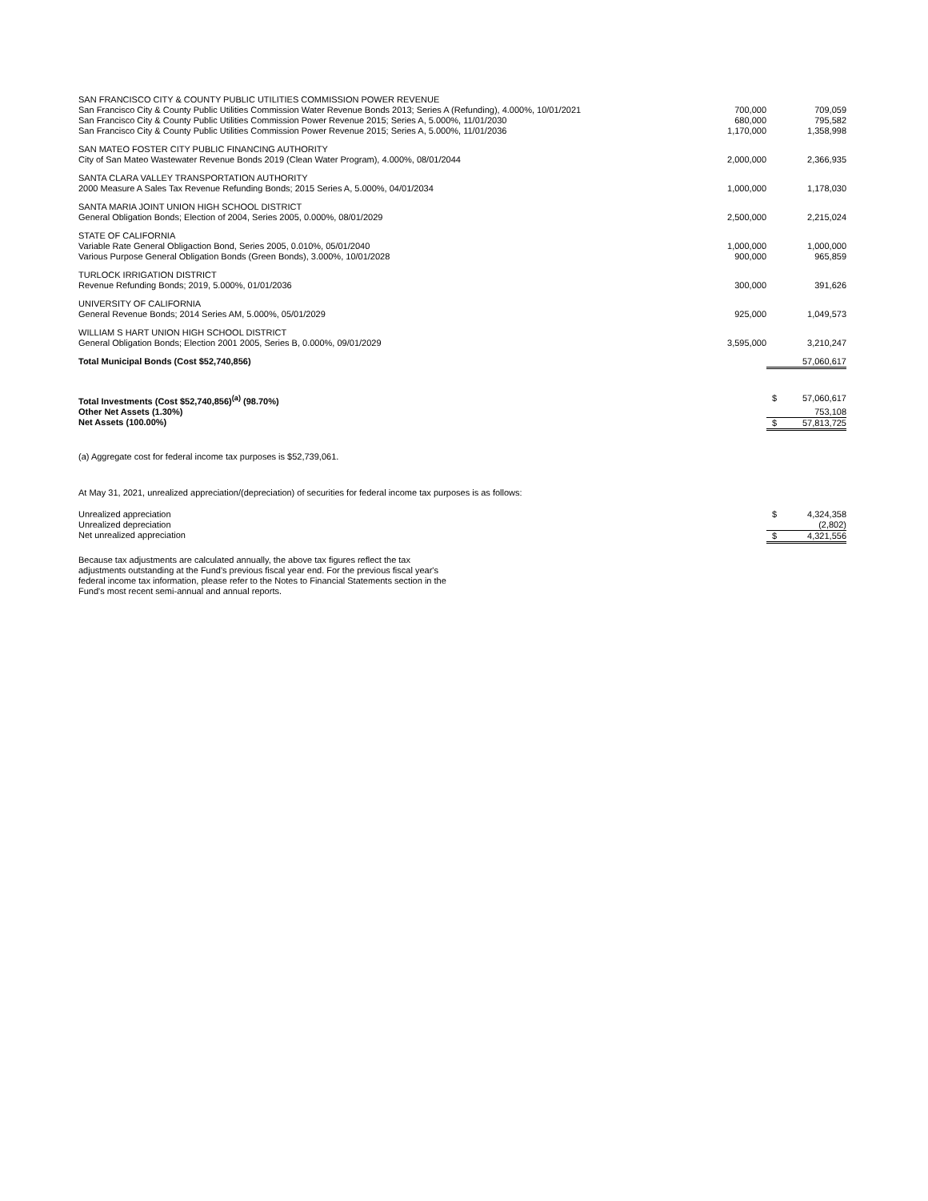| SAN FRANCISCO CITY & COUNTY PUBLIC UTILITIES COMMISSION POWER REVENUE | | | |
| San Francisco City & County Public Utilities Commission Water Revenue Bonds 2013; Series A (Refunding), 4.000%, 10/01/2021 | 700,000 | | 709,059 |
| San Francisco City & County Public Utilities Commission Power Revenue 2015; Series A, 5.000%, 11/01/2030 | 680,000 | | 795,582 |
| San Francisco City & County Public Utilities Commission Power Revenue 2015; Series A, 5.000%, 11/01/2036 | 1,170,000 | | 1,358,998 |
| SAN MATEO FOSTER CITY PUBLIC FINANCING AUTHORITY | | | |
| City of San Mateo Wastewater Revenue Bonds 2019 (Clean Water Program), 4.000%, 08/01/2044 | 2,000,000 | | 2,366,935 |
| SANTA CLARA VALLEY TRANSPORTATION AUTHORITY | | | |
| 2000 Measure A Sales Tax Revenue Refunding Bonds; 2015 Series A, 5.000%, 04/01/2034 | 1,000,000 | | 1,178,030 |
| SANTA MARIA JOINT UNION HIGH SCHOOL DISTRICT | | | |
| General Obligation Bonds; Election of 2004, Series 2005, 0.000%, 08/01/2029 | 2,500,000 | | 2,215,024 |
| STATE OF CALIFORNIA | | | |
| Variable Rate General Obligaction Bond, Series 2005, 0.010%, 05/01/2040 | 1,000,000 | | 1,000,000 |
| Various Purpose General Obligation Bonds (Green Bonds), 3.000%, 10/01/2028 | 900,000 | | 965,859 |
| TURLOCK IRRIGATION DISTRICT | | | |
| Revenue Refunding Bonds; 2019, 5.000%, 01/01/2036 | 300,000 | | 391,626 |
| UNIVERSITY OF CALIFORNIA | | | |
| General Revenue Bonds; 2014 Series AM, 5.000%, 05/01/2029 | 925,000 | | 1,049,573 |
| WILLIAM S HART UNION HIGH SCHOOL DISTRICT | | | |
| General Obligation Bonds; Election 2001 2005, Series B, 0.000%, 09/01/2029 | 3,595,000 | | 3,210,247 |
| Total Municipal Bonds (Cost $52,740,856) | | | 57,060,617 |
| Total Investments (Cost $52,740,856)<sup>(a)</sup> (98.70%) | | $ | 57,060,617 |
| Other Net Assets (1.30%) | | | 753,108 |
| Net Assets (100.00%) | | $ | 57,813,725 |
(a) Aggregate cost for federal income tax purposes is $52,739,061.
At May 31, 2021, unrealized appreciation/(depreciation) of securities for federal income tax purposes is as follows:
| Unrealized appreciation | | $ | 4,324,358 |
| Unrealized depreciation | | | (2,802) |
| Net unrealized appreciation | | $ | 4,321,556 |
Because tax adjustments are calculated annually, the above tax figures reflect the tax adjustments outstanding at the Fund's previous fiscal year end. For the previous fiscal year's federal income tax information, please refer to the Notes to Financial Statements section in the Fund's most recent semi-annual and annual reports.